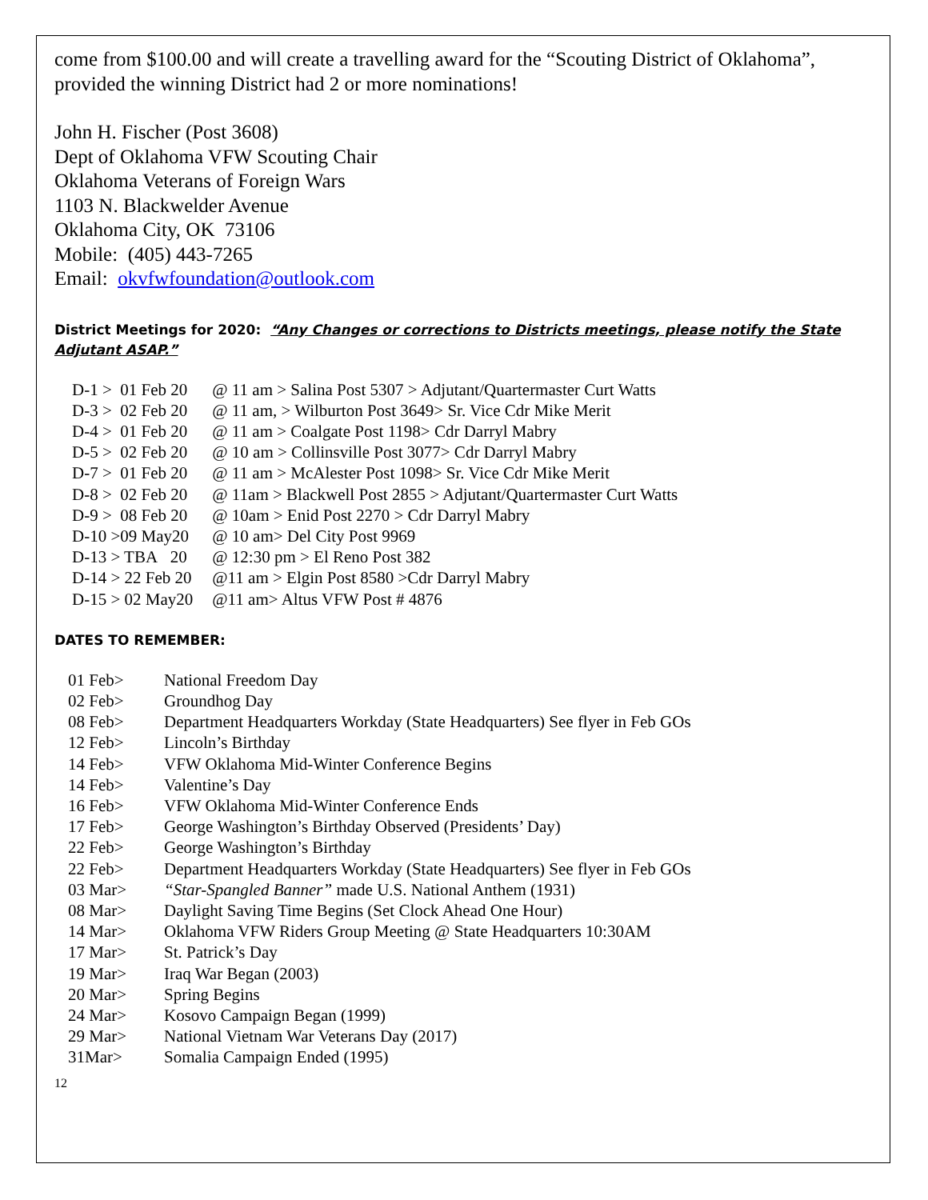come from $100.00 and will create a travelling award for the “Scouting District of Oklahoma”, provided the winning District had 2 or more nominations!
John H. Fischer (Post 3608)
Dept of Oklahoma VFW Scouting Chair
Oklahoma Veterans of Foreign Wars
1103 N. Blackwelder Avenue
Oklahoma City, OK 73106
Mobile: (405) 443-7265
Email: okvfwfoundation@outlook.com
District Meetings for 2020: “Any Changes or corrections to Districts meetings, please notify the State Adjutant ASAP.”
| D-1 > 01 Feb 20 | @ 11 am > Salina Post 5307 > Adjutant/Quartermaster Curt Watts |
| D-3 > 02 Feb 20 | @ 11 am, > Wilburton Post 3649> Sr. Vice Cdr Mike Merit |
| D-4 > 01 Feb 20 | @ 11 am > Coalgate Post 1198> Cdr Darryl Mabry |
| D-5 > 02 Feb 20 | @ 10 am > Collinsville Post 3077> Cdr Darryl Mabry |
| D-7 > 01 Feb 20 | @ 11 am > McAlester Post 1098> Sr. Vice Cdr Mike Merit |
| D-8 > 02 Feb 20 | @ 11am > Blackwell Post 2855 > Adjutant/Quartermaster Curt Watts |
| D-9 > 08 Feb 20 | @ 10am > Enid Post 2270 > Cdr Darryl Mabry |
| D-10 >09 May20 | @ 10 am> Del City Post 9969 |
| D-13 > TBA 20 | @ 12:30 pm > El Reno Post 382 |
| D-14 > 22 Feb 20 | @11 am > Elgin Post 8580 >Cdr Darryl Mabry |
| D-15 > 02 May20 | @11 am> Altus VFW Post # 4876 |
DATES TO REMEMBER:
| 01 Feb> | National Freedom Day |
| 02 Feb> | Groundhog Day |
| 08 Feb> | Department Headquarters Workday (State Headquarters) See flyer in Feb GOs |
| 12 Feb> | Lincoln’s Birthday |
| 14 Feb> | VFW Oklahoma Mid-Winter Conference Begins |
| 14 Feb> | Valentine’s Day |
| 16 Feb> | VFW Oklahoma Mid-Winter Conference Ends |
| 17 Feb> | George Washington’s Birthday Observed (Presidents’ Day) |
| 22 Feb> | George Washington’s Birthday |
| 22 Feb> | Department Headquarters Workday (State Headquarters) See flyer in Feb GOs |
| 03 Mar> | “Star-Spangled Banner” made U.S. National Anthem (1931) |
| 08 Mar> | Daylight Saving Time Begins (Set Clock Ahead One Hour) |
| 14 Mar> | Oklahoma VFW Riders Group Meeting @ State Headquarters 10:30AM |
| 17 Mar> | St. Patrick’s Day |
| 19 Mar> | Iraq War Began (2003) |
| 20 Mar> | Spring Begins |
| 24 Mar> | Kosovo Campaign Began (1999) |
| 29 Mar> | National Vietnam War Veterans Day (2017) |
| 31Mar> | Somalia Campaign Ended (1995) |
12